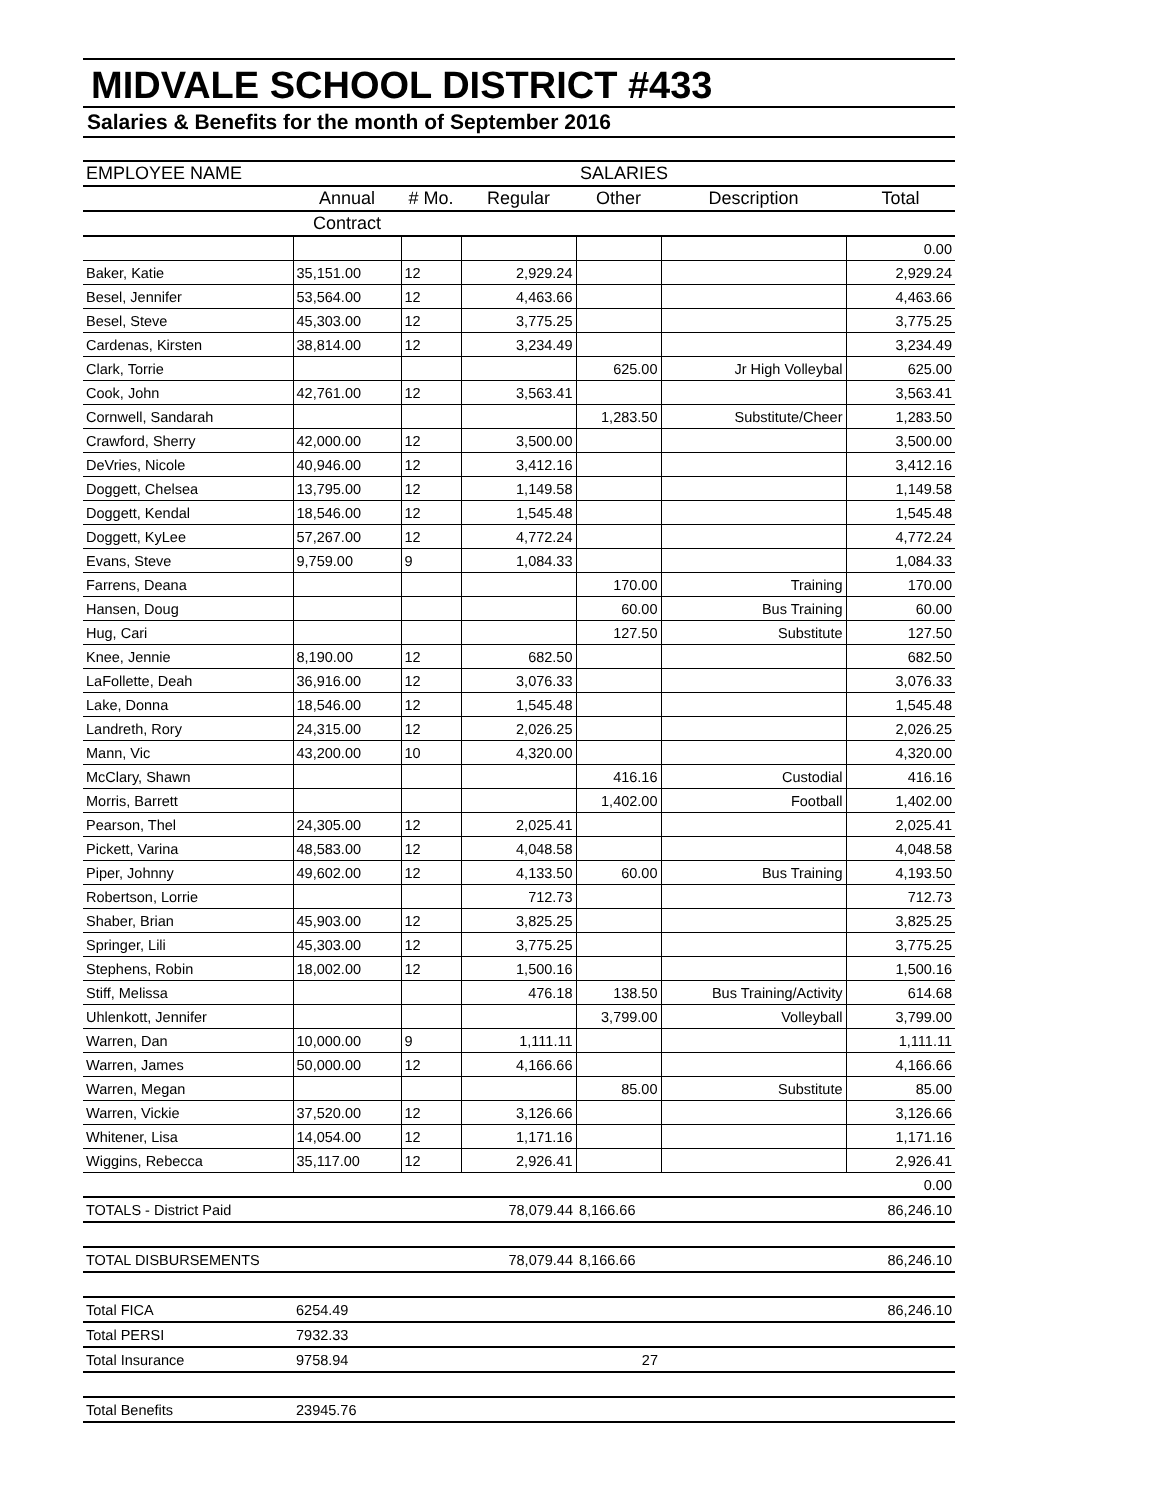MIDVALE SCHOOL DISTRICT #433
Salaries & Benefits for the month of September 2016
| EMPLOYEE NAME | SALARIES | | | | | |
| --- | --- | --- | --- | --- | --- | --- |
| | Annual | # Mo. | Regular | Other | Description | Total |
| | Contract | | | | | |
| | | | | | | 0.00 |
| Baker, Katie | 35,151.00 | 12 | 2,929.24 | | | 2,929.24 |
| Besel, Jennifer | 53,564.00 | 12 | 4,463.66 | | | 4,463.66 |
| Besel, Steve | 45,303.00 | 12 | 3,775.25 | | | 3,775.25 |
| Cardenas, Kirsten | 38,814.00 | 12 | 3,234.49 | | | 3,234.49 |
| Clark, Torrie | | | | 625.00 | Jr High Volleybal | 625.00 |
| Cook, John | 42,761.00 | 12 | 3,563.41 | | | 3,563.41 |
| Cornwell, Sandarah | | | | 1,283.50 | Substitute/Cheer | 1,283.50 |
| Crawford, Sherry | 42,000.00 | 12 | 3,500.00 | | | 3,500.00 |
| DeVries, Nicole | 40,946.00 | 12 | 3,412.16 | | | 3,412.16 |
| Doggett, Chelsea | 13,795.00 | 12 | 1,149.58 | | | 1,149.58 |
| Doggett, Kendal | 18,546.00 | 12 | 1,545.48 | | | 1,545.48 |
| Doggett, KyLee | 57,267.00 | 12 | 4,772.24 | | | 4,772.24 |
| Evans, Steve | 9,759.00 | 9 | 1,084.33 | | | 1,084.33 |
| Farrens, Deana | | | | 170.00 | Training | 170.00 |
| Hansen, Doug | | | | 60.00 | Bus Training | 60.00 |
| Hug, Cari | | | | 127.50 | Substitute | 127.50 |
| Knee, Jennie | 8,190.00 | 12 | 682.50 | | | 682.50 |
| LaFollette, Deah | 36,916.00 | 12 | 3,076.33 | | | 3,076.33 |
| Lake, Donna | 18,546.00 | 12 | 1,545.48 | | | 1,545.48 |
| Landreth, Rory | 24,315.00 | 12 | 2,026.25 | | | 2,026.25 |
| Mann, Vic | 43,200.00 | 10 | 4,320.00 | | | 4,320.00 |
| McClary, Shawn | | | | 416.16 | Custodial | 416.16 |
| Morris, Barrett | | | | 1,402.00 | Football | 1,402.00 |
| Pearson, Thel | 24,305.00 | 12 | 2,025.41 | | | 2,025.41 |
| Pickett, Varina | 48,583.00 | 12 | 4,048.58 | | | 4,048.58 |
| Piper, Johnny | 49,602.00 | 12 | 4,133.50 | 60.00 | Bus Training | 4,193.50 |
| Robertson, Lorrie | | | 712.73 | | | 712.73 |
| Shaber, Brian | 45,903.00 | 12 | 3,825.25 | | | 3,825.25 |
| Springer, Lili | 45,303.00 | 12 | 3,775.25 | | | 3,775.25 |
| Stephens, Robin | 18,002.00 | 12 | 1,500.16 | | | 1,500.16 |
| Stiff, Melissa | | | 476.18 | 138.50 | Bus Training/Activity | 614.68 |
| Uhlenkott, Jennifer | | | | 3,799.00 | Volleyball | 3,799.00 |
| Warren, Dan | 10,000.00 | 9 | 1,111.11 | | | 1,111.11 |
| Warren, James | 50,000.00 | 12 | 4,166.66 | | | 4,166.66 |
| Warren, Megan | | | | 85.00 | Substitute | 85.00 |
| Warren, Vickie | 37,520.00 | 12 | 3,126.66 | | | 3,126.66 |
| Whitener, Lisa | 14,054.00 | 12 | 1,171.16 | | | 1,171.16 |
| Wiggins, Rebecca | 35,117.00 | 12 | 2,926.41 | | | 2,926.41 |
| | | | | | | 0.00 |
| TOTALS - District Paid | | | 78,079.44 | 8,166.66 | | 86,246.10 |
| TOTAL DISBURSEMENTS | | | 78,079.44 | 8,166.66 | | 86,246.10 |
| Total FICA | 6254.49 | | | | | 86,246.10 |
| Total PERSI | 7932.33 | | | | | |
| Total Insurance | 9758.94 | | | 27 | | |
| Total Benefits | 23945.76 | | | | | |